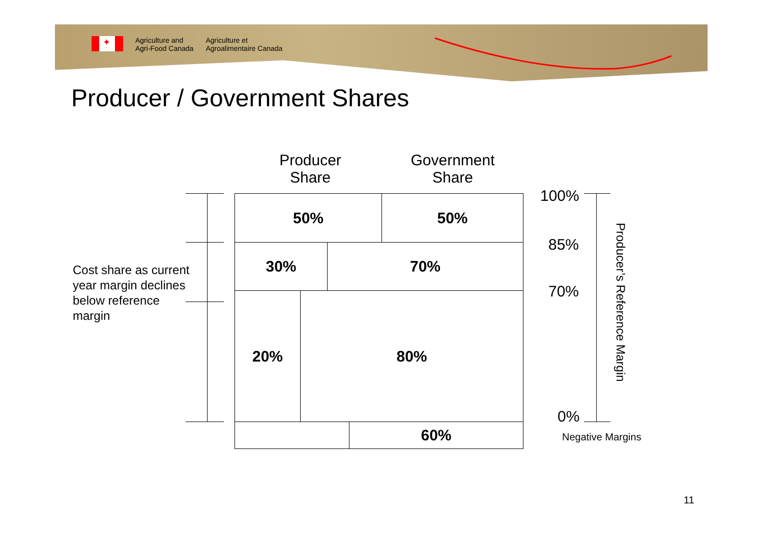✦
Agriculture and
Agri-Food Canada
Agriculture et
Agroalimentaire Canada
Producer / Government Shares
Producer
Share
Government
Share
50% 50%
30% 70%
20% 80%
60%
Cost share as current
year margin declines
below reference
margin
100%
85%
70%
0%
Producer’s Reference Margin
Negative Margins
11